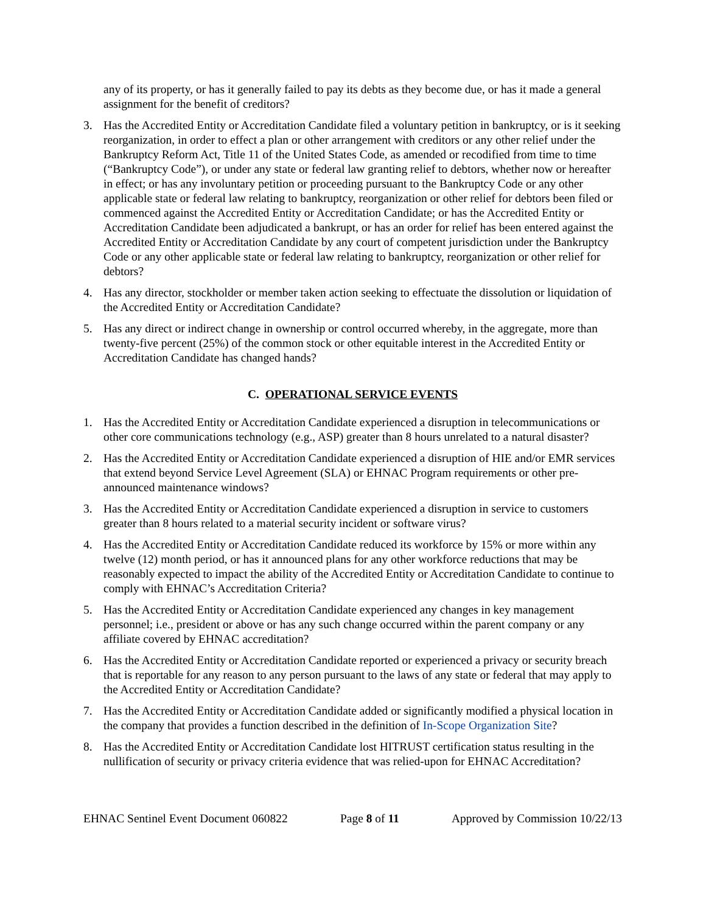any of its property, or has it generally failed to pay its debts as they become due, or has it made a general assignment for the benefit of creditors?
3. Has the Accredited Entity or Accreditation Candidate filed a voluntary petition in bankruptcy, or is it seeking reorganization, in order to effect a plan or other arrangement with creditors or any other relief under the Bankruptcy Reform Act, Title 11 of the United States Code, as amended or recodified from time to time (“Bankruptcy Code”), or under any state or federal law granting relief to debtors, whether now or hereafter in effect; or has any involuntary petition or proceeding pursuant to the Bankruptcy Code or any other applicable state or federal law relating to bankruptcy, reorganization or other relief for debtors been filed or commenced against the Accredited Entity or Accreditation Candidate; or has the Accredited Entity or Accreditation Candidate been adjudicated a bankrupt, or has an order for relief has been entered against the Accredited Entity or Accreditation Candidate by any court of competent jurisdiction under the Bankruptcy Code or any other applicable state or federal law relating to bankruptcy, reorganization or other relief for debtors?
4. Has any director, stockholder or member taken action seeking to effectuate the dissolution or liquidation of the Accredited Entity or Accreditation Candidate?
5. Has any direct or indirect change in ownership or control occurred whereby, in the aggregate, more than twenty-five percent (25%) of the common stock or other equitable interest in the Accredited Entity or Accreditation Candidate has changed hands?
C. OPERATIONAL SERVICE EVENTS
1. Has the Accredited Entity or Accreditation Candidate experienced a disruption in telecommunications or other core communications technology (e.g., ASP) greater than 8 hours unrelated to a natural disaster?
2. Has the Accredited Entity or Accreditation Candidate experienced a disruption of HIE and/or EMR services that extend beyond Service Level Agreement (SLA) or EHNAC Program requirements or other pre-announced maintenance windows?
3. Has the Accredited Entity or Accreditation Candidate experienced a disruption in service to customers greater than 8 hours related to a material security incident or software virus?
4. Has the Accredited Entity or Accreditation Candidate reduced its workforce by 15% or more within any twelve (12) month period, or has it announced plans for any other workforce reductions that may be reasonably expected to impact the ability of the Accredited Entity or Accreditation Candidate to continue to comply with EHNAC’s Accreditation Criteria?
5. Has the Accredited Entity or Accreditation Candidate experienced any changes in key management personnel; i.e., president or above or has any such change occurred within the parent company or any affiliate covered by EHNAC accreditation?
6. Has the Accredited Entity or Accreditation Candidate reported or experienced a privacy or security breach that is reportable for any reason to any person pursuant to the laws of any state or federal that may apply to the Accredited Entity or Accreditation Candidate?
7. Has the Accredited Entity or Accreditation Candidate added or significantly modified a physical location in the company that provides a function described in the definition of In-Scope Organization Site?
8. Has the Accredited Entity or Accreditation Candidate lost HITRUST certification status resulting in the nullification of security or privacy criteria evidence that was relied-upon for EHNAC Accreditation?
EHNAC Sentinel Event Document 060822 Page 8 of 11 Approved by Commission 10/22/13